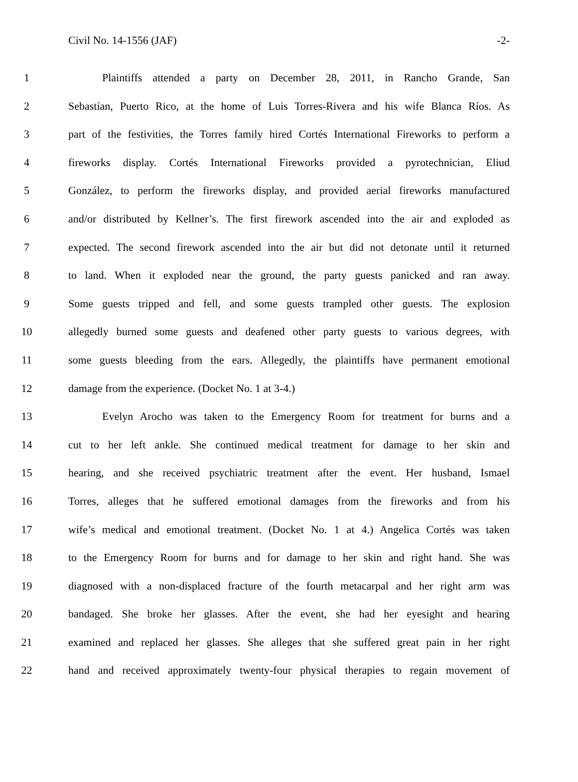Civil No. 14-1556 (JAF) -2-
1 Plaintiffs attended a party on December 28, 2011, in Rancho Grande, San
2 Sebastían, Puerto Rico, at the home of Luis Torres-Rivera and his wife Blanca Ríos. As
3 part of the festivities, the Torres family hired Cortés International Fireworks to perform a
4 fireworks display. Cortés International Fireworks provided a pyrotechnician, Eliud
5 González, to perform the fireworks display, and provided aerial fireworks manufactured
6 and/or distributed by Kellner’s. The first firework ascended into the air and exploded as
7 expected. The second firework ascended into the air but did not detonate until it returned
8 to land. When it exploded near the ground, the party guests panicked and ran away.
9 Some guests tripped and fell, and some guests trampled other guests. The explosion
10 allegedly burned some guests and deafened other party guests to various degrees, with
11 some guests bleeding from the ears. Allegedly, the plaintiffs have permanent emotional
12 damage from the experience. (Docket No. 1 at 3-4.)
13 Evelyn Arocho was taken to the Emergency Room for treatment for burns and a
14 cut to her left ankle. She continued medical treatment for damage to her skin and
15 hearing, and she received psychiatric treatment after the event. Her husband, Ismael
16 Torres, alleges that he suffered emotional damages from the fireworks and from his
17 wife’s medical and emotional treatment. (Docket No. 1 at 4.) Angelica Cortés was taken
18 to the Emergency Room for burns and for damage to her skin and right hand. She was
19 diagnosed with a non-displaced fracture of the fourth metacarpal and her right arm was
20 bandaged. She broke her glasses. After the event, she had her eyesight and hearing
21 examined and replaced her glasses. She alleges that she suffered great pain in her right
22 hand and received approximately twenty-four physical therapies to regain movement of